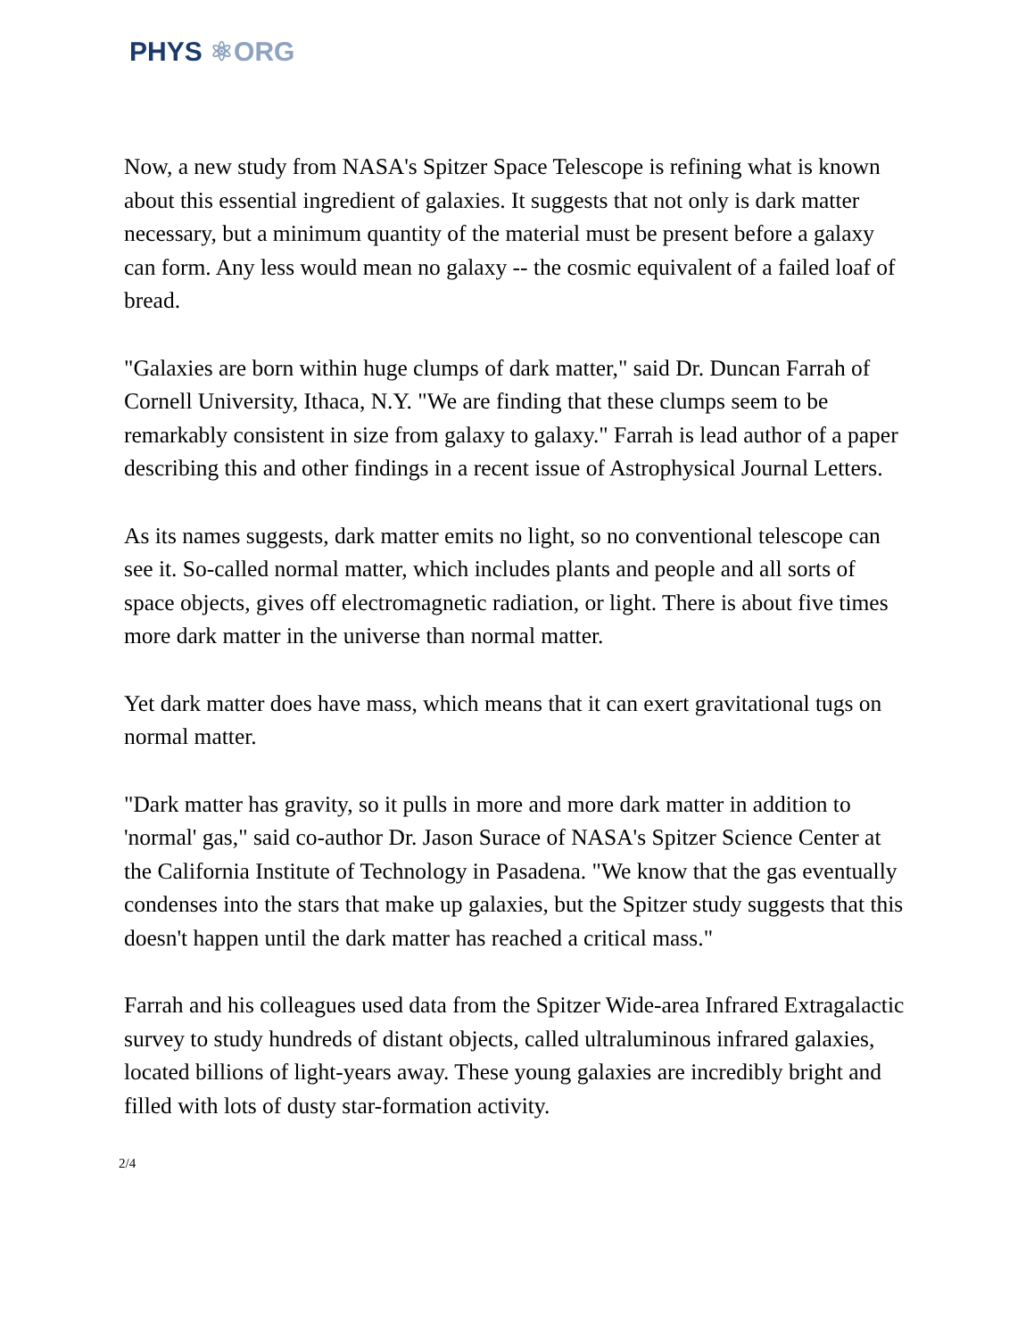PHYS ⚛ORG
Now, a new study from NASA's Spitzer Space Telescope is refining what is known about this essential ingredient of galaxies. It suggests that not only is dark matter necessary, but a minimum quantity of the material must be present before a galaxy can form. Any less would mean no galaxy -- the cosmic equivalent of a failed loaf of bread.
"Galaxies are born within huge clumps of dark matter," said Dr. Duncan Farrah of Cornell University, Ithaca, N.Y. "We are finding that these clumps seem to be remarkably consistent in size from galaxy to galaxy." Farrah is lead author of a paper describing this and other findings in a recent issue of Astrophysical Journal Letters.
As its names suggests, dark matter emits no light, so no conventional telescope can see it. So-called normal matter, which includes plants and people and all sorts of space objects, gives off electromagnetic radiation, or light. There is about five times more dark matter in the universe than normal matter.
Yet dark matter does have mass, which means that it can exert gravitational tugs on normal matter.
"Dark matter has gravity, so it pulls in more and more dark matter in addition to 'normal' gas," said co-author Dr. Jason Surace of NASA's Spitzer Science Center at the California Institute of Technology in Pasadena. "We know that the gas eventually condenses into the stars that make up galaxies, but the Spitzer study suggests that this doesn't happen until the dark matter has reached a critical mass."
Farrah and his colleagues used data from the Spitzer Wide-area Infrared Extragalactic survey to study hundreds of distant objects, called ultraluminous infrared galaxies, located billions of light-years away. These young galaxies are incredibly bright and filled with lots of dusty star-formation activity.
2/4